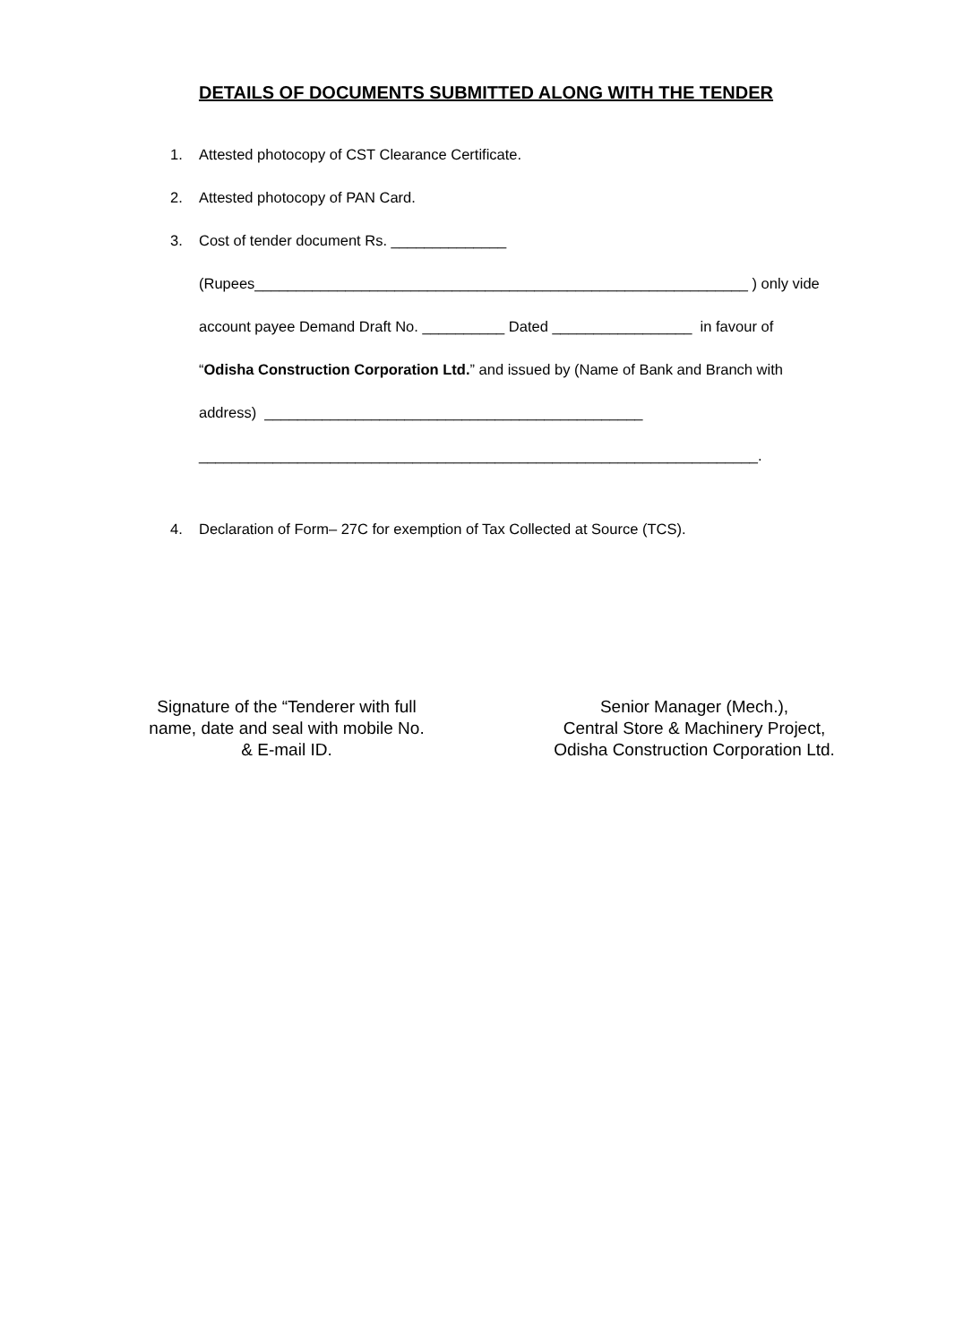DETAILS OF DOCUMENTS SUBMITTED ALONG WITH THE TENDER
1. Attested photocopy of CST Clearance Certificate.
2. Attested photocopy of PAN Card.
3. Cost of tender document Rs. ______________
(Rupees____________________________________________________________ ) only vide
account payee Demand Draft No. __________ Dated _________________ in favour of
“Odisha Construction Corporation Ltd.” and issued by (Name of Bank and Branch with
address) ______________________________________________
____________________________________________________________________.
4. Declaration of Form– 27C for exemption of Tax Collected at Source (TCS).
Signature of the “Tenderer with full
name, date and seal with mobile No.
& E-mail ID.
Senior Manager (Mech.),
Central Store & Machinery Project,
Odisha Construction Corporation Ltd.